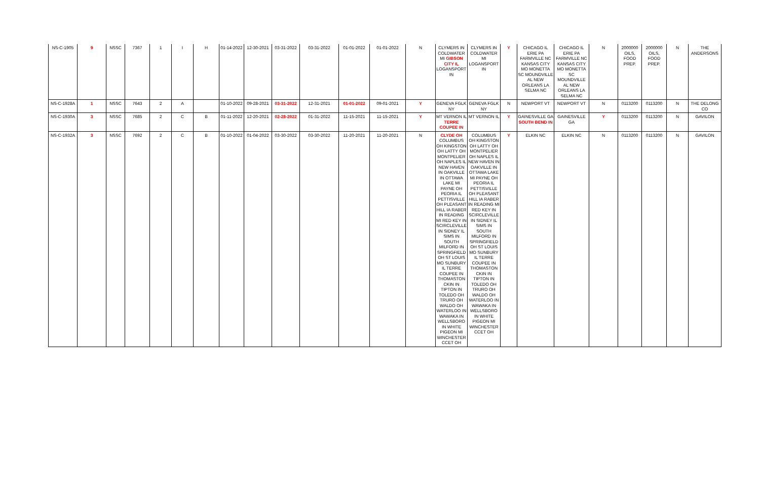| NS-C-1905 | 9 | NSSC | 7367 | 1 | I | H | 01-14-2022 | 12-30-2021 | 03-31-2022 | 03-31-2022 | 01-01-2022 | 01-01-2022 | N | CLYMERS IN COLDWATER MI GIBSON CITY IL LOGANSPORT IN | CLYMERS IN COLDWATER MI LOGANSPORT IN | Y | CHICAGO IL ERIE PA FARMVILLE NC KANSAS CITY MO MONETTA SC MOUNDVILLE AL NEW ORLEANS LA SELMA NC | CHICAGO IL ERIE PA FARMVILLE NC KANSAS CITY MO MONETTA SC MOUNDVILLE AL NEW ORLEANS LA SELMA NC | N | 2000000 OILS, FOOD PREP. | 2000000 OILS, FOOD PREP. | N | THE ANDERSONS |
| NS-C-1928A | 1 | NSSC | 7643 | 2 | A | | 01-10-2022 | 09-28-2021 | 03-31-2022 | 12-31-2021 | 01-01-2022 | 09-01-2021 | Y | GENEVA FGLK NY | GENEVA FGLK NY | N | NEWPORT VT | NEWPORT VT | N | 0113200 | 0113200 | N | THE DELONG CO |
| NS-C-1930A | 3 | NSSC | 7685 | 2 | C | B | 01-11-2022 | 12-20-2021 | 02-28-2022 | 01-31-2022 | 11-15-2021 | 11-15-2021 | Y | MT VERNON IL TERRE COUPEE IN | MT VERNON IL | Y | GAINESVILLE GA SOUTH BEND IN | GAINESVILLE GA | Y | 0113200 | 0113200 | N | GAVILON |
| NS-C-1932A | 3 | NSSC | 7692 | 2 | C | B | 01-10-2022 | 01-04-2022 | 03-30-2022 | 03-30-2022 | 11-20-2021 | 11-20-2021 | N | CLYDE OH COLUMBUS OH KINGSTON OH LATTY OH MONTPELIER OH NAPLES IL NEW HAVEN IN OAKVILLE IN OTTAWA LAKE MI PAYNE OH PEORIA IL PETTISVILLE OH PLEASANT HILL IA RABER IN READING MI RED KEY IN SCIRCLEVILLE IN SIDNEY IL SIMS IN SOUTH MILFORD IN SPRINGFIELD OH ST LOUIS MO SUNBURY IL TERRE COUPEE IN THOMASTON CKIN IN TIPTON IN TOLEDO OH TRURO OH WALDO OH WATERLOO IN WAWAKA IN WELLSBORO IN WHITE PIGEON MI WINCHESTER CCET OH | COLUMBUS OH KINGSTON OH LATTY OH MONTPELIER OH NAPLES IL NEW HAVEN IN OAKVILLE IN OTTAWA LAKE MI PAYNE OH PEORIA IL PETTISVILLE OH PLEASANT HILL IA RABER IN READING MI RED KEY IN SCIRCLEVILLE IN SIDNEY IL SIMS IN SOUTH MILFORD IN SPRINGFIELD OH ST LOUIS MO SUNBURY IL TERRE COUPEE IN THOMASTON CKIN IN TIPTON IN TOLEDO OH TRURO OH WALDO OH WATERLOO IN WAWAKA IN WELLSBORO IN WHITE PIGEON MI WINCHESTER CCET OH | Y | ELKIN NC | ELKIN NC | N | 0113200 | 0113200 | N | GAVILON |